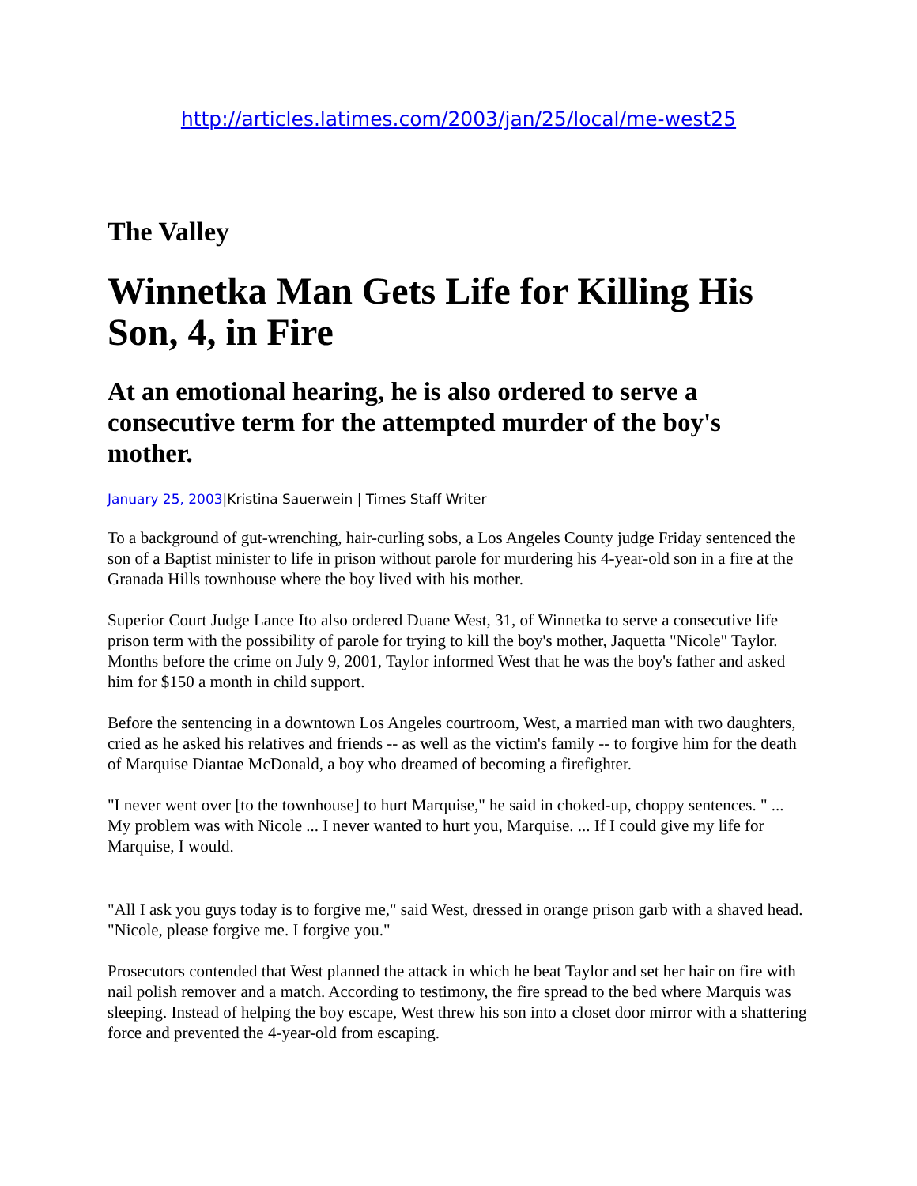http://articles.latimes.com/2003/jan/25/local/me-west25
The Valley
Winnetka Man Gets Life for Killing His Son, 4, in Fire
At an emotional hearing, he is also ordered to serve a consecutive term for the attempted murder of the boy's mother.
January 25, 2003|Kristina Sauerwein | Times Staff Writer
To a background of gut-wrenching, hair-curling sobs, a Los Angeles County judge Friday sentenced the son of a Baptist minister to life in prison without parole for murdering his 4-year-old son in a fire at the Granada Hills townhouse where the boy lived with his mother.
Superior Court Judge Lance Ito also ordered Duane West, 31, of Winnetka to serve a consecutive life prison term with the possibility of parole for trying to kill the boy's mother, Jaquetta "Nicole" Taylor. Months before the crime on July 9, 2001, Taylor informed West that he was the boy's father and asked him for $150 a month in child support.
Before the sentencing in a downtown Los Angeles courtroom, West, a married man with two daughters, cried as he asked his relatives and friends -- as well as the victim's family -- to forgive him for the death of Marquise Diantae McDonald, a boy who dreamed of becoming a firefighter.
"I never went over [to the townhouse] to hurt Marquise," he said in choked-up, choppy sentences. " ... My problem was with Nicole ... I never wanted to hurt you, Marquise. ... If I could give my life for Marquise, I would.
"All I ask you guys today is to forgive me," said West, dressed in orange prison garb with a shaved head. "Nicole, please forgive me. I forgive you."
Prosecutors contended that West planned the attack in which he beat Taylor and set her hair on fire with nail polish remover and a match. According to testimony, the fire spread to the bed where Marquis was sleeping. Instead of helping the boy escape, West threw his son into a closet door mirror with a shattering force and prevented the 4-year-old from escaping.